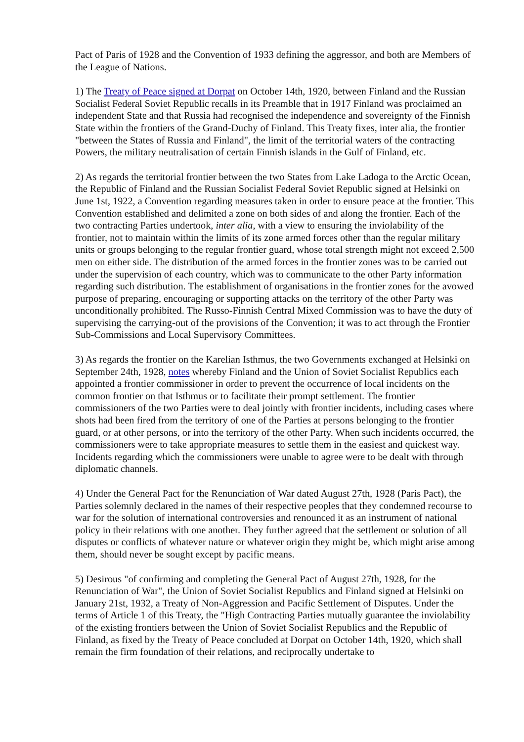Pact of Paris of 1928 and the Convention of 1933 defining the aggressor, and both are Members of the League of Nations.
1) The Treaty of Peace signed at Dorpat on October 14th, 1920, between Finland and the Russian Socialist Federal Soviet Republic recalls in its Preamble that in 1917 Finland was proclaimed an independent State and that Russia had recognised the independence and sovereignty of the Finnish State within the frontiers of the Grand-Duchy of Finland. This Treaty fixes, inter alia, the frontier "between the States of Russia and Finland", the limit of the territorial waters of the contracting Powers, the military neutralisation of certain Finnish islands in the Gulf of Finland, etc.
2) As regards the territorial frontier between the two States from Lake Ladoga to the Arctic Ocean, the Republic of Finland and the Russian Socialist Federal Soviet Republic signed at Helsinki on June 1st, 1922, a Convention regarding measures taken in order to ensure peace at the frontier. This Convention established and delimited a zone on both sides of and along the frontier. Each of the two contracting Parties undertook, inter alia, with a view to ensuring the inviolability of the frontier, not to maintain within the limits of its zone armed forces other than the regular military units or groups belonging to the regular frontier guard, whose total strength might not exceed 2,500 men on either side. The distribution of the armed forces in the frontier zones was to be carried out under the supervision of each country, which was to communicate to the other Party information regarding such distribution. The establishment of organisations in the frontier zones for the avowed purpose of preparing, encouraging or supporting attacks on the territory of the other Party was unconditionally prohibited. The Russo-Finnish Central Mixed Commission was to have the duty of supervising the carrying-out of the provisions of the Convention; it was to act through the Frontier Sub-Commissions and Local Supervisory Committees.
3) As regards the frontier on the Karelian Isthmus, the two Governments exchanged at Helsinki on September 24th, 1928, notes whereby Finland and the Union of Soviet Socialist Republics each appointed a frontier commissioner in order to prevent the occurrence of local incidents on the common frontier on that Isthmus or to facilitate their prompt settlement. The frontier commissioners of the two Parties were to deal jointly with frontier incidents, including cases where shots had been fired from the territory of one of the Parties at persons belonging to the frontier guard, or at other persons, or into the territory of the other Party. When such incidents occurred, the commissioners were to take appropriate measures to settle them in the easiest and quickest way. Incidents regarding which the commissioners were unable to agree were to be dealt with through diplomatic channels.
4) Under the General Pact for the Renunciation of War dated August 27th, 1928 (Paris Pact), the Parties solemnly declared in the names of their respective peoples that they condemned recourse to war for the solution of international controversies and renounced it as an instrument of national policy in their relations with one another. They further agreed that the settlement or solution of all disputes or conflicts of whatever nature or whatever origin they might be, which might arise among them, should never be sought except by pacific means.
5) Desirous "of confirming and completing the General Pact of August 27th, 1928, for the Renunciation of War", the Union of Soviet Socialist Republics and Finland signed at Helsinki on January 21st, 1932, a Treaty of Non-Aggression and Pacific Settlement of Disputes. Under the terms of Article 1 of this Treaty, the "High Contracting Parties mutually guarantee the inviolability of the existing frontiers between the Union of Soviet Socialist Republics and the Republic of Finland, as fixed by the Treaty of Peace concluded at Dorpat on October 14th, 1920, which shall remain the firm foundation of their relations, and reciprocally undertake to